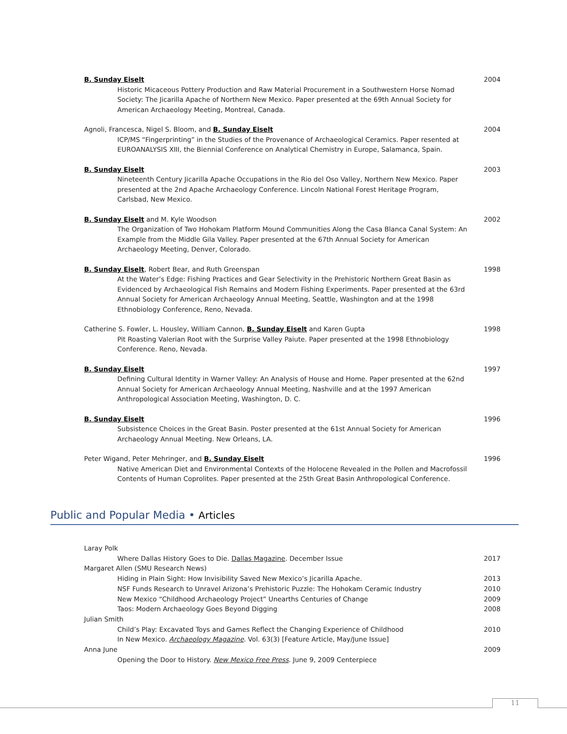B. Sunday Eiselt
Historic Micaceous Pottery Production and Raw Material Procurement in a Southwestern Horse Nomad Society: The Jicarilla Apache of Northern New Mexico. Paper presented at the 69th Annual Society for American Archaeology Meeting, Montreal, Canada.
2004
Agnoli, Francesca, Nigel S. Bloom, and B. Sunday Eiselt
ICP/MS “Fingerprinting” in the Studies of the Provenance of Archaeological Ceramics. Paper resented at EUROANALYSIS XIII, the Biennial Conference on Analytical Chemistry in Europe, Salamanca, Spain.
2004
B. Sunday Eiselt
Nineteenth Century Jicarilla Apache Occupations in the Rio del Oso Valley, Northern New Mexico. Paper presented at the 2nd Apache Archaeology Conference. Lincoln National Forest Heritage Program, Carlsbad, New Mexico.
2003
B. Sunday Eiselt and M. Kyle Woodson
The Organization of Two Hohokam Platform Mound Communities Along the Casa Blanca Canal System: An Example from the Middle Gila Valley. Paper presented at the 67th Annual Society for American Archaeology Meeting, Denver, Colorado.
2002
B. Sunday Eiselt, Robert Bear, and Ruth Greenspan
At the Water’s Edge: Fishing Practices and Gear Selectivity in the Prehistoric Northern Great Basin as Evidenced by Archaeological Fish Remains and Modern Fishing Experiments. Paper presented at the 63rd Annual Society for American Archaeology Annual Meeting, Seattle, Washington and at the 1998 Ethnobiology Conference, Reno, Nevada.
1998
Catherine S. Fowler, L. Housley, William Cannon, B. Sunday Eiselt and Karen Gupta
Pit Roasting Valerian Root with the Surprise Valley Paiute. Paper presented at the 1998 Ethnobiology Conference. Reno, Nevada.
1998
B. Sunday Eiselt
Defining Cultural Identity in Warner Valley: An Analysis of House and Home. Paper presented at the 62nd Annual Society for American Archaeology Annual Meeting, Nashville and at the 1997 American Anthropological Association Meeting, Washington, D. C.
1997
B. Sunday Eiselt
Subsistence Choices in the Great Basin. Poster presented at the 61st Annual Society for American Archaeology Annual Meeting. New Orleans, LA.
1996
Peter Wigand, Peter Mehringer, and B. Sunday Eiselt
Native American Diet and Environmental Contexts of the Holocene Revealed in the Pollen and Macrofossil Contents of Human Coprolites. Paper presented at the 25th Great Basin Anthropological Conference.
1996
Public and Popular Media • Articles
Laray Polk
Where Dallas History Goes to Die. Dallas Magazine. December Issue
2017
Margaret Allen (SMU Research News)
Hiding in Plain Sight: How Invisibility Saved New Mexico’s Jicarilla Apache.
2013
NSF Funds Research to Unravel Arizona’s Prehistoric Puzzle: The Hohokam Ceramic Industry
2010
New Mexico “Childhood Archaeology Project” Unearths Centuries of Change
2009
Taos: Modern Archaeology Goes Beyond Digging
2008
Julian Smith
Child’s Play: Excavated Toys and Games Reflect the Changing Experience of Childhood
2010
In New Mexico. Archaeology Magazine. Vol. 63(3) [Feature Article, May/June Issue]
Anna June 2009
Opening the Door to History. New Mexico Free Press. June 9, 2009 Centerpiece
11